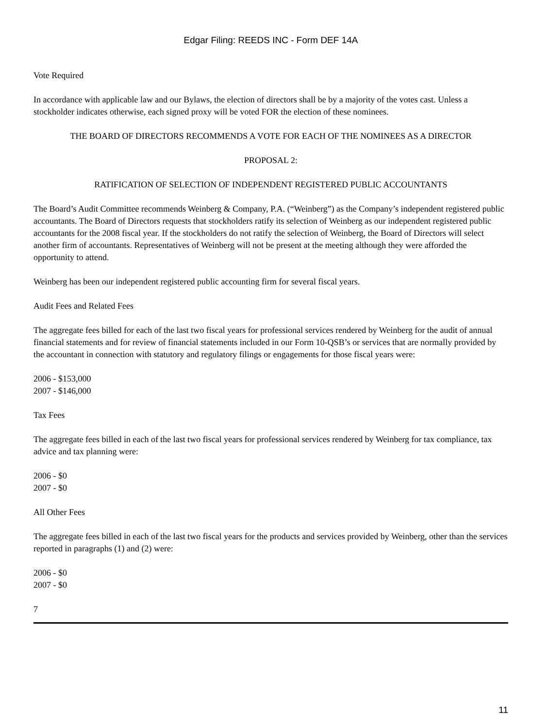Edgar Filing: REEDS INC - Form DEF 14A
Vote Required
In accordance with applicable law and our Bylaws, the election of directors shall be by a majority of the votes cast. Unless a stockholder indicates otherwise, each signed proxy will be voted FOR the election of these nominees.
THE BOARD OF DIRECTORS RECOMMENDS A VOTE FOR EACH OF THE NOMINEES AS A DIRECTOR
PROPOSAL 2:
RATIFICATION OF SELECTION OF INDEPENDENT REGISTERED PUBLIC ACCOUNTANTS
The Board’s Audit Committee recommends Weinberg & Company, P.A. (“Weinberg”) as the Company’s independent registered public accountants. The Board of Directors requests that stockholders ratify its selection of Weinberg as our independent registered public accountants for the 2008 fiscal year. If the stockholders do not ratify the selection of Weinberg, the Board of Directors will select another firm of accountants. Representatives of Weinberg will not be present at the meeting although they were afforded the opportunity to attend.
Weinberg has been our independent registered public accounting firm for several fiscal years.
Audit Fees and Related Fees
The aggregate fees billed for each of the last two fiscal years for professional services rendered by Weinberg for the audit of annual financial statements and for review of financial statements included in our Form 10-QSB’s or services that are normally provided by the accountant in connection with statutory and regulatory filings or engagements for those fiscal years were:
2006 - $153,000
2007 - $146,000
Tax Fees
The aggregate fees billed in each of the last two fiscal years for professional services rendered by Weinberg for tax compliance, tax advice and tax planning were:
2006 - $0
2007 - $0
All Other Fees
The aggregate fees billed in each of the last two fiscal years for the products and services provided by Weinberg, other than the services reported in paragraphs (1) and (2) were:
2006 - $0
2007 - $0
7
11